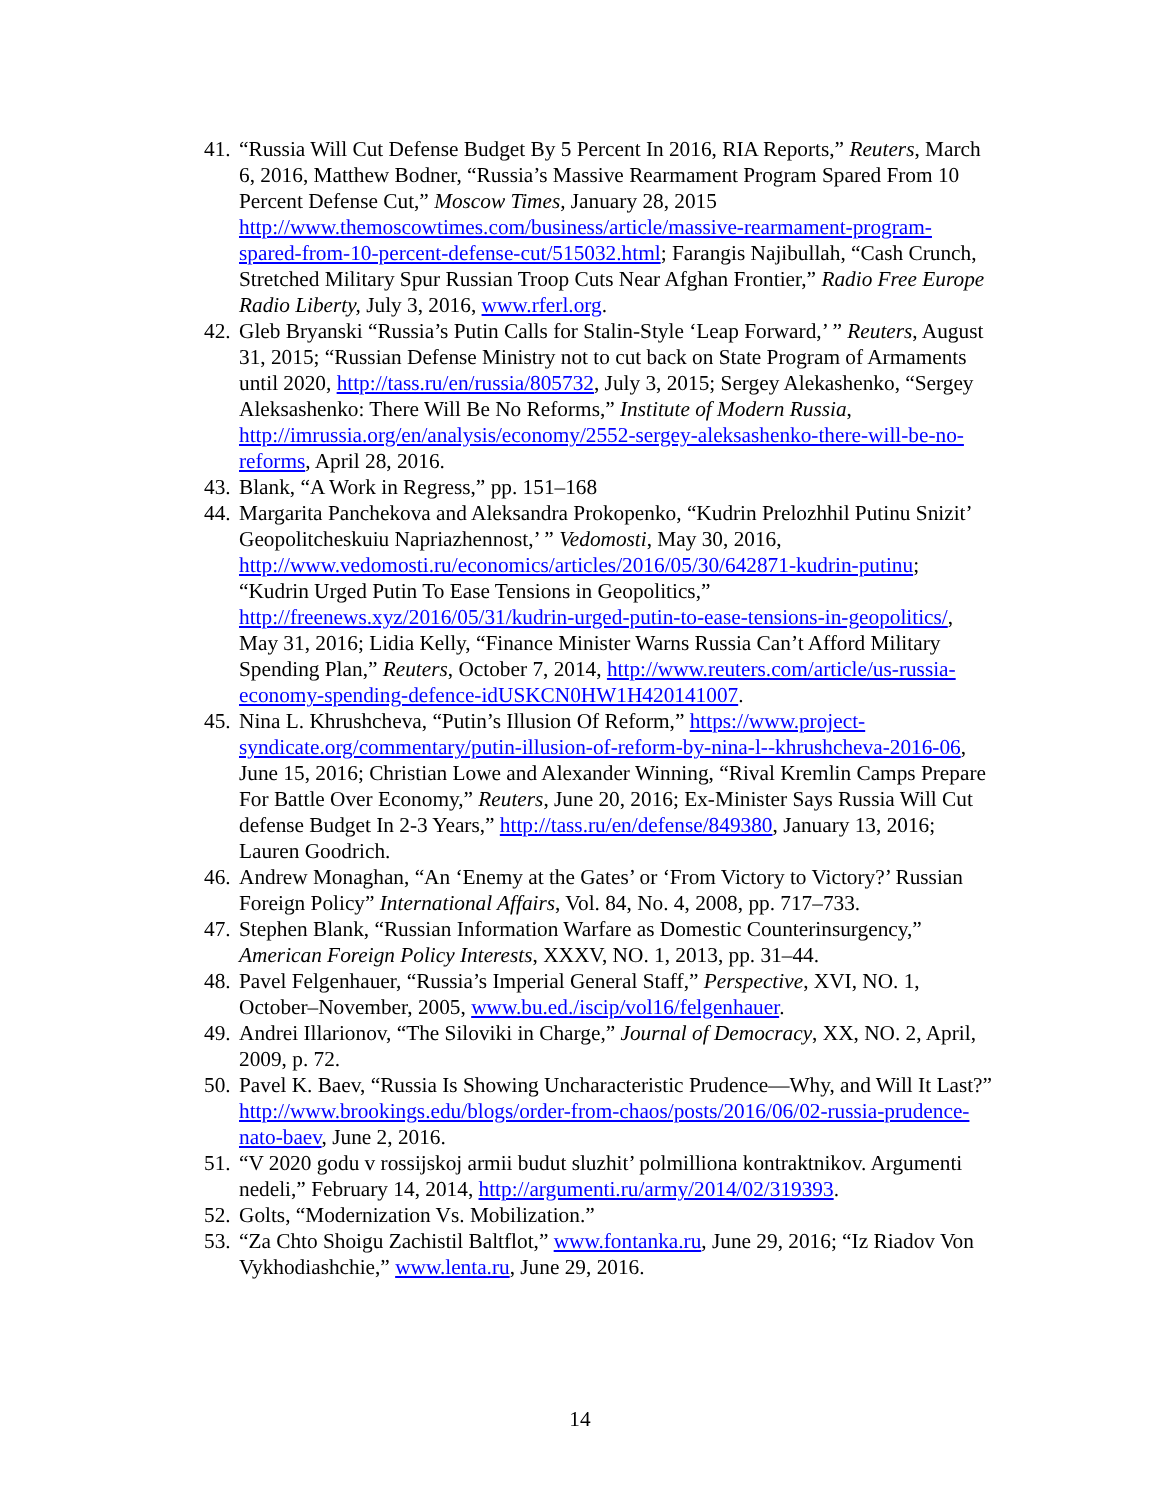41. “Russia Will Cut Defense Budget By 5 Percent In 2016, RIA Reports,” Reuters, March 6, 2016, Matthew Bodner, “Russia’s Massive Rearmament Program Spared From 10 Percent Defense Cut,” Moscow Times, January 28, 2015 http://www.themoscowtimes.com/business/article/massive-rearmament-program-spared-from-10-percent-defense-cut/515032.html; Farangis Najibullah, “Cash Crunch, Stretched Military Spur Russian Troop Cuts Near Afghan Frontier,” Radio Free Europe Radio Liberty, July 3, 2016, www.rferl.org.
42. Gleb Bryanski “Russia’s Putin Calls for Stalin-Style ‘Leap Forward,’ ” Reuters, August 31, 2015; “Russian Defense Ministry not to cut back on State Program of Armaments until 2020, http://tass.ru/en/russia/805732, July 3, 2015; Sergey Alekashenko, “Sergey Aleksashenko: There Will Be No Reforms,” Institute of Modern Russia, http://imrussia.org/en/analysis/economy/2552-sergey-aleksashenko-there-will-be-no-reforms, April 28, 2016.
43. Blank, “A Work in Regress,” pp. 151–168
44. Margarita Panchekova and Aleksandra Prokopenko, “Kudrin Prelozhhil Putinu Snizit’ Geopolitcheskuiu Napriazhennost,’ ” Vedomosti, May 30, 2016, http://www.vedomosti.ru/economics/articles/2016/05/30/642871-kudrin-putinu; “Kudrin Urged Putin To Ease Tensions in Geopolitics,” http://freenews.xyz/2016/05/31/kudrin-urged-putin-to-ease-tensions-in-geopolitics/, May 31, 2016; Lidia Kelly, “Finance Minister Warns Russia Can’t Afford Military Spending Plan,” Reuters, October 7, 2014, http://www.reuters.com/article/us-russia-economy-spending-defence-idUSKCN0HW1H420141007.
45. Nina L. Khrushcheva, “Putin’s Illusion Of Reform,” https://www.project-syndicate.org/commentary/putin-illusion-of-reform-by-nina-l--khrushcheva-2016-06, June 15, 2016; Christian Lowe and Alexander Winning, “Rival Kremlin Camps Prepare For Battle Over Economy,” Reuters, June 20, 2016; Ex-Minister Says Russia Will Cut defense Budget In 2-3 Years,” http://tass.ru/en/defense/849380, January 13, 2016; Lauren Goodrich.
46. Andrew Monaghan, “An ‘Enemy at the Gates’ or ‘From Victory to Victory?’ Russian Foreign Policy” International Affairs, Vol. 84, No. 4, 2008, pp. 717–733.
47. Stephen Blank, “Russian Information Warfare as Domestic Counterinsurgency,” American Foreign Policy Interests, XXXV, NO. 1, 2013, pp. 31–44.
48. Pavel Felgenhauer, “Russia’s Imperial General Staff,” Perspective, XVI, NO. 1, October–November, 2005, www.bu.ed./iscip/vol16/felgenhauer.
49. Andrei Illarionov, “The Siloviki in Charge,” Journal of Democracy, XX, NO. 2, April, 2009, p. 72.
50. Pavel K. Baev, “Russia Is Showing Uncharacteristic Prudence—Why, and Will It Last?” http://www.brookings.edu/blogs/order-from-chaos/posts/2016/06/02-russia-prudence-nato-baev, June 2, 2016.
51. “V 2020 godu v rossijskoj armii budut sluzhit’ polmilliona kontraktnikov. Argumenti nedeli,” February 14, 2014, http://argumenti.ru/army/2014/02/319393.
52. Golts, “Modernization Vs. Mobilization.”
53. “Za Chto Shoigu Zachistil Baltflot,” www.fontanka.ru, June 29, 2016; “Iz Riadov Von Vykhodiashchie,” www.lenta.ru, June 29, 2016.
14